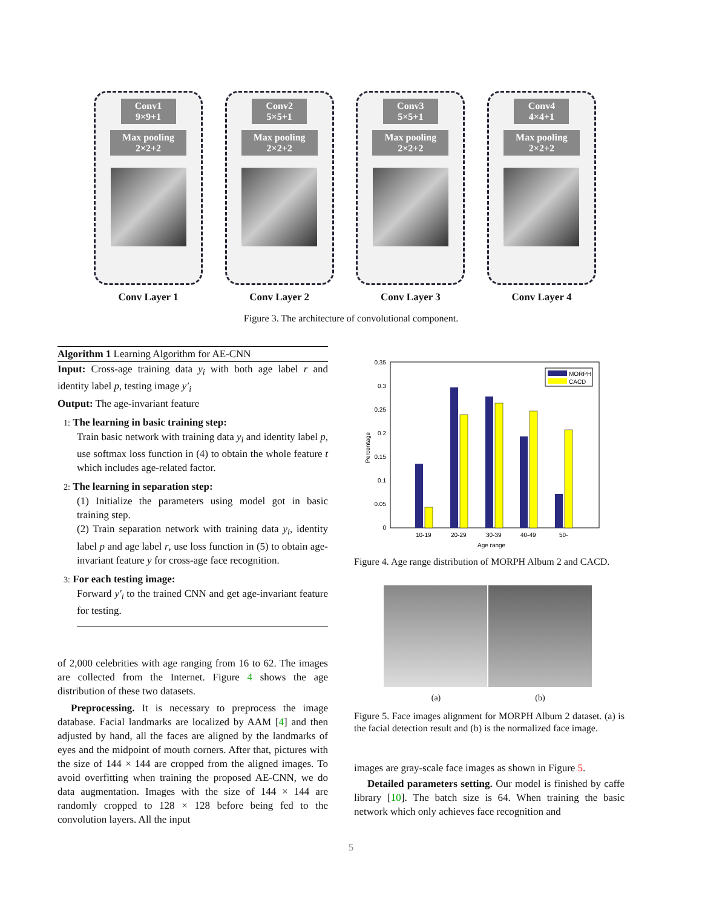Conv1
9×9+1
Max pooling
2×2+2
Conv Layer 1
Conv2
5×5+1
Max pooling
2×2+2
Conv Layer 2
Conv3
5×5+1
Max pooling
2×2+2
Conv Layer 3
Conv4
4×4+1
Max pooling
2×2+2
Conv Layer 4
Figure 3. The architecture of convolutional component.
Algorithm 1 Learning Algorithm for AE-CNN
Input: Cross-age training data y<sub>i</sub> with both age label r and identity label p, testing image y′<sub>i</sub>
Output: The age-invariant feature
1: The learning in basic training step:
Train basic network with training data y<sub>i</sub> and identity label p, use softmax loss function in (4) to obtain the whole feature t which includes age-related factor.
2: The learning in separation step:
(1) Initialize the parameters using model got in basic training step.
(2) Train separation network with training data y<sub>i</sub>, identity label p and age label r, use loss function in (5) to obtain age-invariant feature y for cross-age face recognition.
3: For each testing image:
Forward y′<sub>i</sub> to the trained CNN and get age-invariant feature for testing.
of 2,000 celebrities with age ranging from 16 to 62. The images are collected from the Internet. Figure 4 shows the age distribution of these two datasets.
Preprocessing. It is necessary to preprocess the image database. Facial landmarks are localized by AAM [4] and then adjusted by hand, all the faces are aligned by the landmarks of eyes and the midpoint of mouth corners. After that, pictures with the size of 144 × 144 are cropped from the aligned images. To avoid overfitting when training the proposed AE-CNN, we do data augmentation. Images with the size of 144 × 144 are randomly cropped to 128 × 128 before being fed to the convolution layers. All the input
0.35
0.3
0.25
0.2
0.15
0.1
0.05
0
Percentage
10-19
20-29
30-39
40-49
50-
Age range
MORPH
CACD
Figure 4. Age range distribution of MORPH Album 2 and CACD.
(a) (b)
Figure 5. Face images alignment for MORPH Album 2 dataset. (a) is the facial detection result and (b) is the normalized face image.
images are gray-scale face images as shown in Figure 5.
Detailed parameters setting. Our model is finished by caffe library [10]. The batch size is 64. When training the basic network which only achieves face recognition and
5